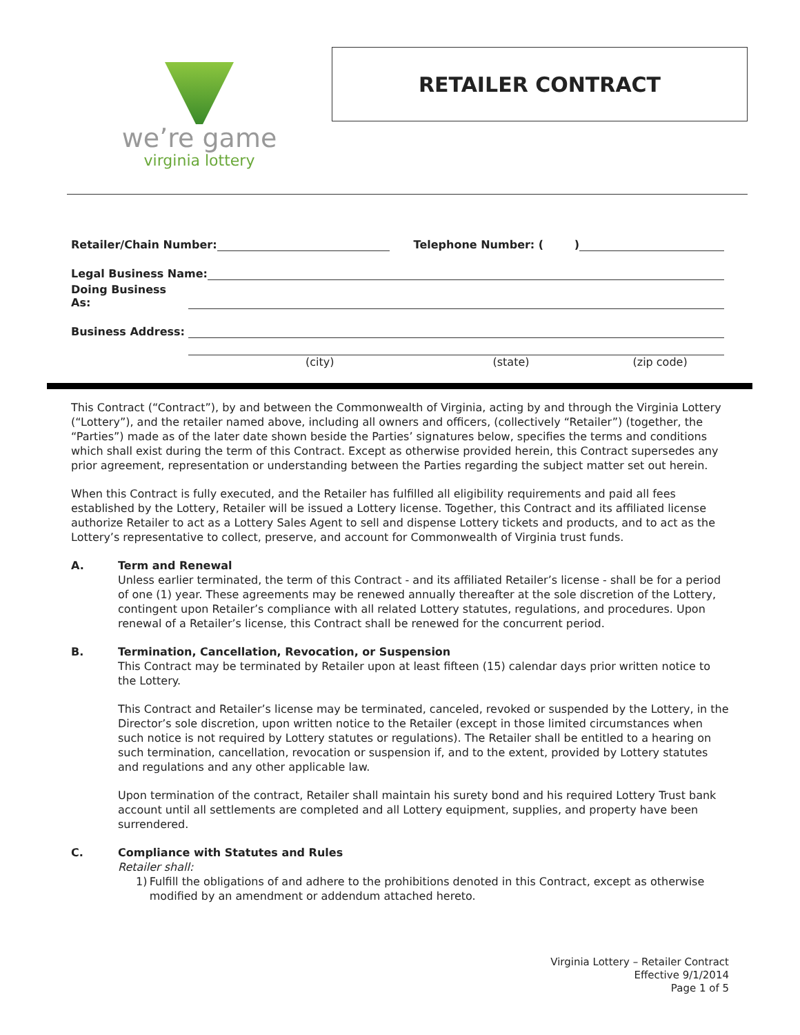we’re game
virginia lottery
RETAILER CONTRACT
Retailer/Chain Number: Telephone Number: ( )
Legal Business Name:
Doing Business As:
Business Address:
(city) (state) (zip code)
This Contract (“Contract”), by and between the Commonwealth of Virginia, acting by and through the Virginia Lottery (“Lottery”), and the retailer named above, including all owners and officers, (collectively “Retailer”) (together, the “Parties”) made as of the later date shown beside the Parties’ signatures below, specifies the terms and conditions which shall exist during the term of this Contract. Except as otherwise provided herein, this Contract supersedes any prior agreement, representation or understanding between the Parties regarding the subject matter set out herein.
When this Contract is fully executed, and the Retailer has fulfilled all eligibility requirements and paid all fees established by the Lottery, Retailer will be issued a Lottery license. Together, this Contract and its affiliated license authorize Retailer to act as a Lottery Sales Agent to sell and dispense Lottery tickets and products, and to act as the Lottery’s representative to collect, preserve, and account for Commonwealth of Virginia trust funds.
A. Term and Renewal
Unless earlier terminated, the term of this Contract - and its affiliated Retailer’s license - shall be for a period of one (1) year. These agreements may be renewed annually thereafter at the sole discretion of the Lottery, contingent upon Retailer’s compliance with all related Lottery statutes, regulations, and procedures. Upon renewal of a Retailer’s license, this Contract shall be renewed for the concurrent period.
B. Termination, Cancellation, Revocation, or Suspension
This Contract may be terminated by Retailer upon at least fifteen (15) calendar days prior written notice to the Lottery.
This Contract and Retailer’s license may be terminated, canceled, revoked or suspended by the Lottery, in the Director’s sole discretion, upon written notice to the Retailer (except in those limited circumstances when such notice is not required by Lottery statutes or regulations). The Retailer shall be entitled to a hearing on such termination, cancellation, revocation or suspension if, and to the extent, provided by Lottery statutes and regulations and any other applicable law.
Upon termination of the contract, Retailer shall maintain his surety bond and his required Lottery Trust bank account until all settlements are completed and all Lottery equipment, supplies, and property have been surrendered.
C. Compliance with Statutes and Rules
Retailer shall:
1) Fulfill the obligations of and adhere to the prohibitions denoted in this Contract, except as otherwise modified by an amendment or addendum attached hereto.
Virginia Lottery – Retailer Contract
Effective 9/1/2014
Page 1 of 5